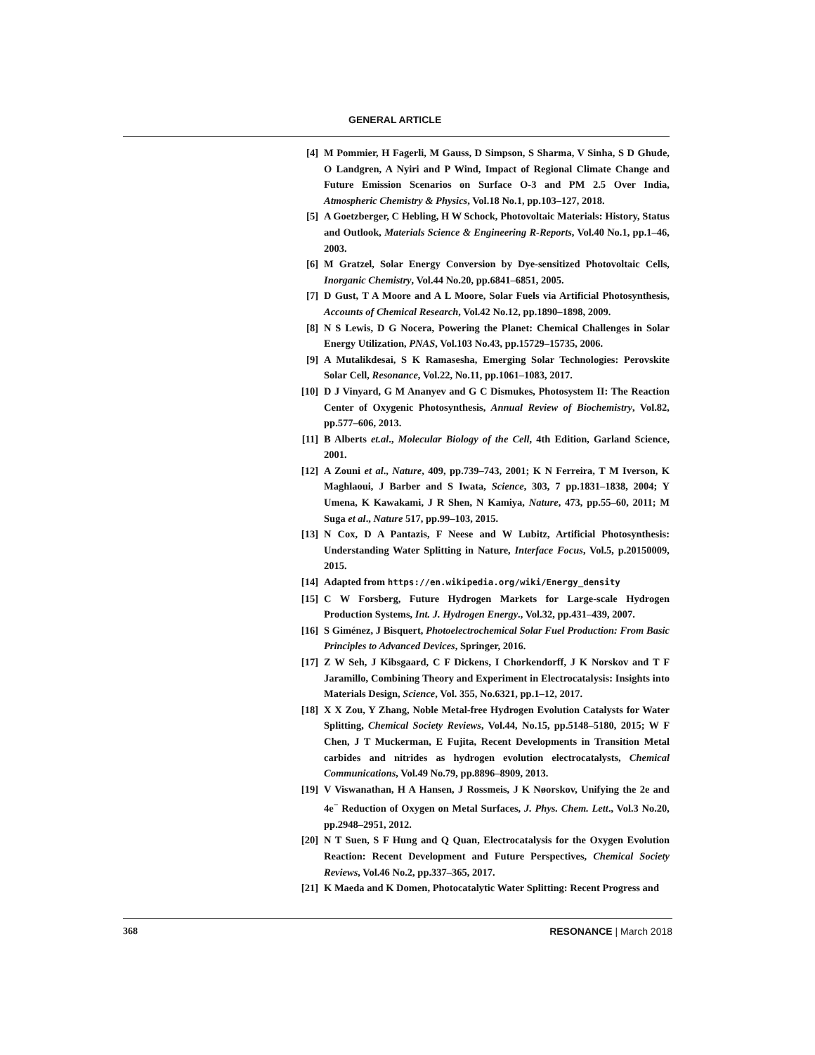GENERAL ARTICLE
[4] M Pommier, H Fagerli, M Gauss, D Simpson, S Sharma, V Sinha, S D Ghude, O Landgren, A Nyiri and P Wind, Impact of Regional Climate Change and Future Emission Scenarios on Surface O-3 and PM 2.5 Over India, Atmospheric Chemistry & Physics, Vol.18 No.1, pp.103–127, 2018.
[5] A Goetzberger, C Hebling, H W Schock, Photovoltaic Materials: History, Status and Outlook, Materials Science & Engineering R-Reports, Vol.40 No.1, pp.1–46, 2003.
[6] M Gratzel, Solar Energy Conversion by Dye-sensitized Photovoltaic Cells, Inorganic Chemistry, Vol.44 No.20, pp.6841–6851, 2005.
[7] D Gust, T A Moore and A L Moore, Solar Fuels via Artificial Photosynthesis, Accounts of Chemical Research, Vol.42 No.12, pp.1890–1898, 2009.
[8] N S Lewis, D G Nocera, Powering the Planet: Chemical Challenges in Solar Energy Utilization, PNAS, Vol.103 No.43, pp.15729–15735, 2006.
[9] A Mutalikdesai, S K Ramasesha, Emerging Solar Technologies: Perovskite Solar Cell, Resonance, Vol.22, No.11, pp.1061–1083, 2017.
[10] D J Vinyard, G M Ananyev and G C Dismukes, Photosystem II: The Reaction Center of Oxygenic Photosynthesis, Annual Review of Biochemistry, Vol.82, pp.577–606, 2013.
[11] B Alberts et.al., Molecular Biology of the Cell, 4th Edition, Garland Science, 2001.
[12] A Zouni et al., Nature, 409, pp.739–743, 2001; K N Ferreira, T M Iverson, K Maghlaoui, J Barber and S Iwata, Science, 303, 7 pp.1831–1838, 2004; Y Umena, K Kawakami, J R Shen, N Kamiya, Nature, 473, pp.55–60, 2011; M Suga et al., Nature 517, pp.99–103, 2015.
[13] N Cox, D A Pantazis, F Neese and W Lubitz, Artificial Photosynthesis: Understanding Water Splitting in Nature, Interface Focus, Vol.5, p.20150009, 2015.
[14] Adapted from https://en.wikipedia.org/wiki/Energy_density
[15] C W Forsberg, Future Hydrogen Markets for Large-scale Hydrogen Production Systems, Int. J. Hydrogen Energy., Vol.32, pp.431–439, 2007.
[16] S Giménez, J Bisquert, Photoelectrochemical Solar Fuel Production: From Basic Principles to Advanced Devices, Springer, 2016.
[17] Z W Seh, J Kibsgaard, C F Dickens, I Chorkendorff, J K Norskov and T F Jaramillo, Combining Theory and Experiment in Electrocatalysis: Insights into Materials Design, Science, Vol. 355, No.6321, pp.1–12, 2017.
[18] X X Zou, Y Zhang, Noble Metal-free Hydrogen Evolution Catalysts for Water Splitting, Chemical Society Reviews, Vol.44, No.15, pp.5148–5180, 2015; W F Chen, J T Muckerman, E Fujita, Recent Developments in Transition Metal carbides and nitrides as hydrogen evolution electrocatalysts, Chemical Communications, Vol.49 No.79, pp.8896–8909, 2013.
[19] V Viswanathan, H A Hansen, J Rossmeis, J K Nøorskov, Unifying the 2e and 4e<sup>−</sup> Reduction of Oxygen on Metal Surfaces, J. Phys. Chem. Lett., Vol.3 No.20, pp.2948–2951, 2012.
[20] N T Suen, S F Hung and Q Quan, Electrocatalysis for the Oxygen Evolution Reaction: Recent Development and Future Perspectives, Chemical Society Reviews, Vol.46 No.2, pp.337–365, 2017.
[21] K Maeda and K Domen, Photocatalytic Water Splitting: Recent Progress and
368 RESONANCE | March 2018